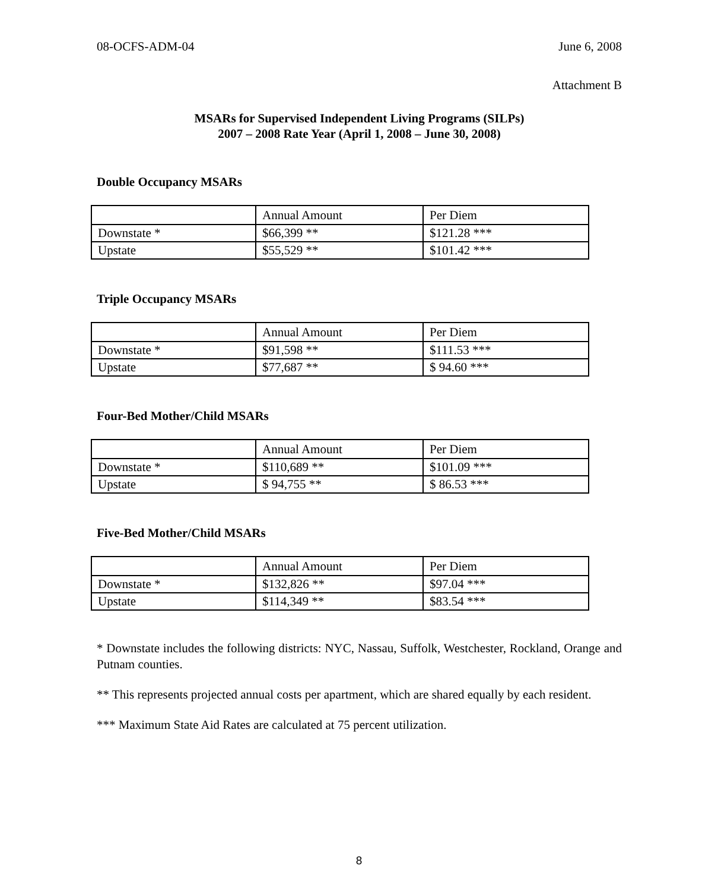08-OCFS-ADM-04 June 6, 2008
Attachment B
MSARs for Supervised Independent Living Programs (SILPs)
2007 – 2008 Rate Year (April 1, 2008 – June 30, 2008)
Double Occupancy MSARs
| | Annual Amount | Per Diem |
| Downstate * | $66,399 ** | $121.28 *** |
| Upstate | $55,529 ** | $101.42 *** |
Triple Occupancy MSARs
| | Annual Amount | Per Diem |
| Downstate * | $91,598 ** | $111.53 *** |
| Upstate | $77,687 ** | $ 94.60 *** |
Four-Bed Mother/Child MSARs
| | Annual Amount | Per Diem |
| Downstate * | $110,689 ** | $101.09 *** |
| Upstate | $ 94,755 ** | $ 86.53 *** |
Five-Bed Mother/Child MSARs
| | Annual Amount | Per Diem |
| Downstate * | $132,826 ** | $97.04 *** |
| Upstate | $114,349 ** | $83.54 *** |
* Downstate includes the following districts: NYC, Nassau, Suffolk, Westchester, Rockland, Orange and Putnam counties.
** This represents projected annual costs per apartment, which are shared equally by each resident.
*** Maximum State Aid Rates are calculated at 75 percent utilization.
8